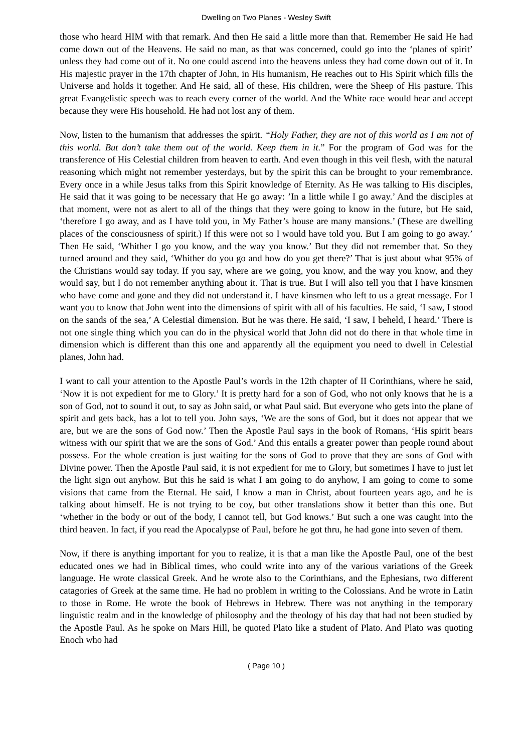Dwelling on Two Planes - Wesley Swift
those who heard HIM with that remark. And then He said a little more than that. Remember He said He had come down out of the Heavens. He said no man, as that was concerned, could go into the ‘planes of spirit’ unless they had come out of it. No one could ascend into the heavens unless they had come down out of it. In His majestic prayer in the 17th chapter of John, in His humanism, He reaches out to His Spirit which fills the Universe and holds it together. And He said, all of these, His children, were the Sheep of His pasture. This great Evangelistic speech was to reach every corner of the world. And the White race would hear and accept because they were His household. He had not lost any of them.
Now, listen to the humanism that addresses the spirit. “Holy Father, they are not of this world as I am not of this world. But don’t take them out of the world. Keep them in it.” For the program of God was for the transference of His Celestial children from heaven to earth. And even though in this veil flesh, with the natural reasoning which might not remember yesterdays, but by the spirit this can be brought to your remembrance. Every once in a while Jesus talks from this Spirit knowledge of Eternity. As He was talking to His disciples, He said that it was going to be necessary that He go away: ’In a little while I go away.’ And the disciples at that moment, were not as alert to all of the things that they were going to know in the future, but He said, ‘therefore I go away, and as I have told you, in My Father’s house are many mansions.’ (These are dwelling places of the consciousness of spirit.) If this were not so I would have told you. But I am going to go away.’ Then He said, ‘Whither I go you know, and the way you know.’ But they did not remember that. So they turned around and they said, ‘Whither do you go and how do you get there?’ That is just about what 95% of the Christians would say today. If you say, where are we going, you know, and the way you know, and they would say, but I do not remember anything about it. That is true. But I will also tell you that I have kinsmen who have come and gone and they did not understand it. I have kinsmen who left to us a great message. For I want you to know that John went into the dimensions of spirit with all of his faculties. He said, ‘I saw, I stood on the sands of the sea,’ A Celestial dimension. But he was there. He said, ‘I saw, I beheld, I heard.’ There is not one single thing which you can do in the physical world that John did not do there in that whole time in dimension which is different than this one and apparently all the equipment you need to dwell in Celestial planes, John had.
I want to call your attention to the Apostle Paul’s words in the 12th chapter of II Corinthians, where he said, ‘Now it is not expedient for me to Glory.’ It is pretty hard for a son of God, who not only knows that he is a son of God, not to sound it out, to say as John said, or what Paul said. But everyone who gets into the plane of spirit and gets back, has a lot to tell you. John says, ‘We are the sons of God, but it does not appear that we are, but we are the sons of God now.’ Then the Apostle Paul says in the book of Romans, ‘His spirit bears witness with our spirit that we are the sons of God.’ And this entails a greater power than people round about possess. For the whole creation is just waiting for the sons of God to prove that they are sons of God with Divine power. Then the Apostle Paul said, it is not expedient for me to Glory, but sometimes I have to just let the light sign out anyhow. But this he said is what I am going to do anyhow, I am going to come to some visions that came from the Eternal. He said, I know a man in Christ, about fourteen years ago, and he is talking about himself. He is not trying to be coy, but other translations show it better than this one. But ‘whether in the body or out of the body, I cannot tell, but God knows.’ But such a one was caught into the third heaven. In fact, if you read the Apocalypse of Paul, before he got thru, he had gone into seven of them.
Now, if there is anything important for you to realize, it is that a man like the Apostle Paul, one of the best educated ones we had in Biblical times, who could write into any of the various variations of the Greek language. He wrote classical Greek. And he wrote also to the Corinthians, and the Ephesians, two different catagories of Greek at the same time. He had no problem in writing to the Colossians. And he wrote in Latin to those in Rome. He wrote the book of Hebrews in Hebrew. There was not anything in the temporary linguistic realm and in the knowledge of philosophy and the theology of his day that had not been studied by the Apostle Paul. As he spoke on Mars Hill, he quoted Plato like a student of Plato. And Plato was quoting Enoch who had
( Page 10 )